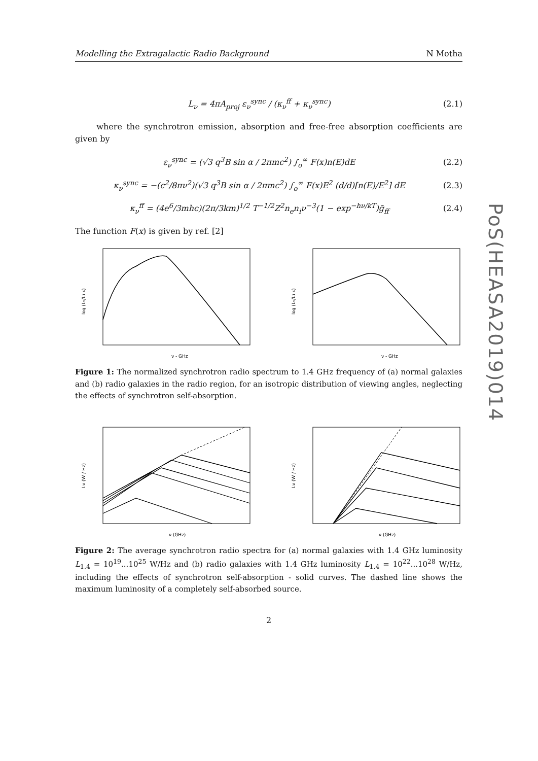PoS(HEASA2019)014
Modelling the Extragalactic Radio Background N Motha
L<sub>ν</sub> = 4πA<sub>proj</sub> ε<sub>ν</sub><sup>sync</sup> / (κ<sub>ν</sub><sup>ff</sup> + κ<sub>ν</sub><sup>sync</sup>) (2.1)
where the synchrotron emission, absorption and free-free absorption coefficients are given by
ε<sub>ν</sub><sup>sync</sup> = (√3 q<sup>3</sup>B sin α / 2πmc<sup>2</sup>) ∫<sub>o</sub><sup>∞</sup> F(x)n(E)dE (2.2)
κ<sub>ν</sub><sup>sync</sup> = −(c<sup>2</sup>/8πν<sup>2</sup>)(√3 q<sup>3</sup>B sin α / 2πmc<sup>2</sup>) ∫<sub>o</sub><sup>∞</sup> F(x)E<sup>2</sup> (d/d)[n(E)/E<sup>2</sup>] dE (2.3)
κ<sub>ν</sub><sup>ff</sup> = (4e<sup>6</sup>/3mhc)(2π/3km)<sup>1/2</sup> T<sup>−1/2</sup>Z<sup>2</sup>n<sub>e</sub>n<sub>i</sub>ν<sup>−3</sup>(1 − exp<sup>−hν/kT</sup>)ḡ<sub>ff</sub> (2.4)
The function F(x) is given by ref. [2]
ν - GHz
log (Lν/L1.4)
ν - GHz
log (Lν/L1.4)
Figure 1: The normalized synchrotron radio spectrum to 1.4 GHz frequency of (a) normal galaxies and (b) radio galaxies in the radio region, for an isotropic distribution of viewing angles, neglecting the effects of synchrotron self-absorption.
ν (GHz)
Lν (W / Hz)
ν (GHz)
Lν (W / Hz)
Figure 2: The average synchrotron radio spectra for (a) normal galaxies with 1.4 GHz luminosity L<sub>1.4</sub> = 10<sup>19</sup>...10<sup>25</sup> W/Hz and (b) radio galaxies with 1.4 GHz luminosity L<sub>1.4</sub> = 10<sup>22</sup>...10<sup>28</sup> W/Hz, including the effects of synchrotron self-absorption - solid curves. The dashed line shows the maximum luminosity of a completely self-absorbed source.
2